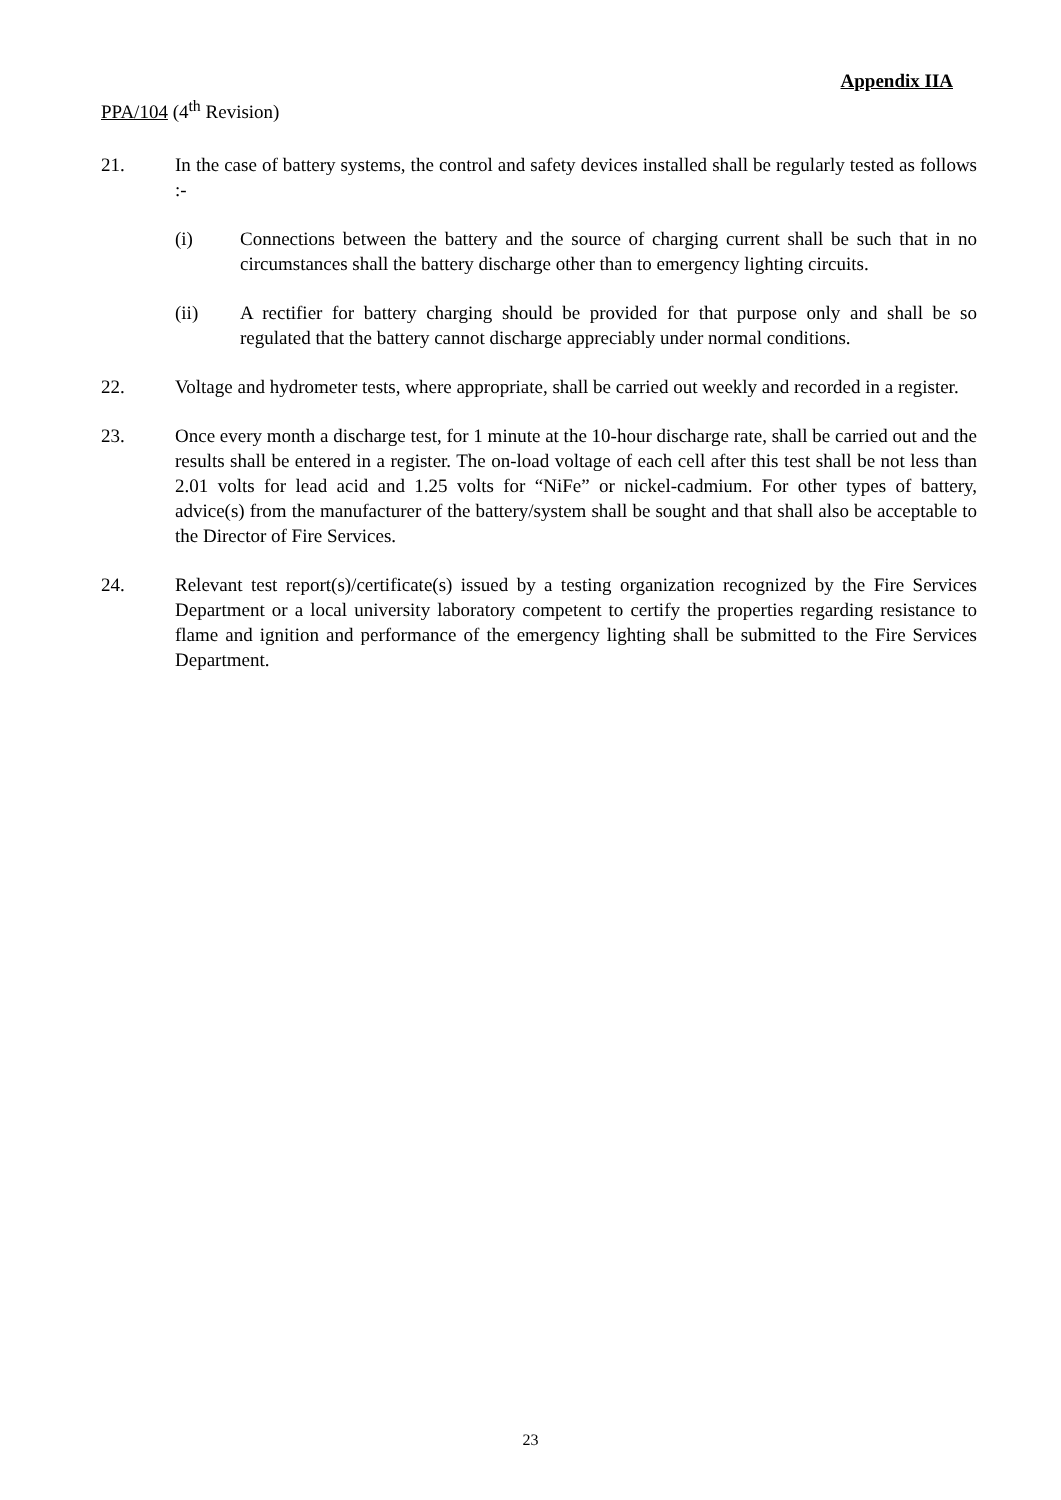Appendix IIA
PPA/104 (4<sup>th</sup> Revision)
21. In the case of battery systems, the control and safety devices installed shall be regularly tested as follows :-
(i) Connections between the battery and the source of charging current shall be such that in no circumstances shall the battery discharge other than to emergency lighting circuits.
(ii) A rectifier for battery charging should be provided for that purpose only and shall be so regulated that the battery cannot discharge appreciably under normal conditions.
22. Voltage and hydrometer tests, where appropriate, shall be carried out weekly and recorded in a register.
23. Once every month a discharge test, for 1 minute at the 10-hour discharge rate, shall be carried out and the results shall be entered in a register. The on-load voltage of each cell after this test shall be not less than 2.01 volts for lead acid and 1.25 volts for “NiFe” or nickel-cadmium. For other types of battery, advice(s) from the manufacturer of the battery/system shall be sought and that shall also be acceptable to the Director of Fire Services.
24. Relevant test report(s)/certificate(s) issued by a testing organization recognized by the Fire Services Department or a local university laboratory competent to certify the properties regarding resistance to flame and ignition and performance of the emergency lighting shall be submitted to the Fire Services Department.
23